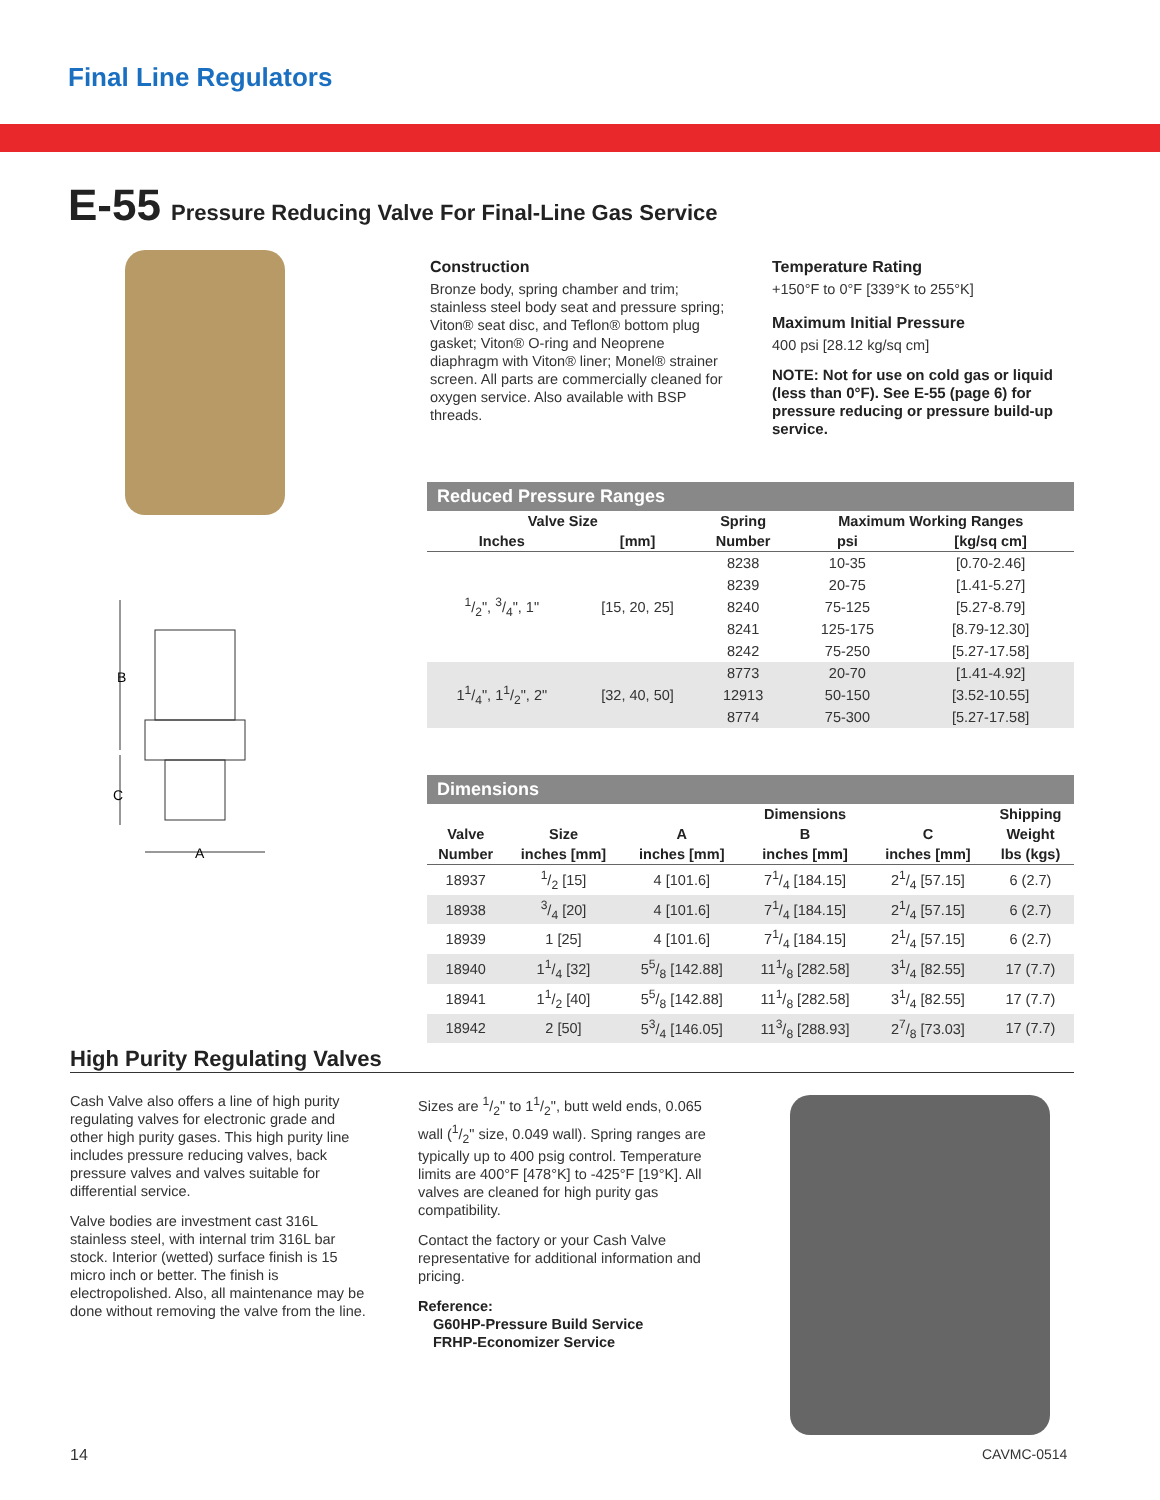Final Line Regulators
E-55 Pressure Reducing Valve For Final-Line Gas Service
B
C
A
Construction
Bronze body, spring chamber and trim; stainless steel body seat and pressure spring; Viton® seat disc, and Teflon® bottom plug gasket; Viton® O-ring and Neoprene diaphragm with Viton® liner; Monel® strainer screen. All parts are commercially cleaned for oxygen service. Also available with BSP threads.
Temperature Rating
+150°F to 0°F [339°K to 255°K]
Maximum Initial Pressure
400 psi [28.12 kg/sq cm]
NOTE: Not for use on cold gas or liquid (less than 0°F). See E-55 (page 6) for pressure reducing or pressure build-up service.
Reduced Pressure Ranges
| Valve Size | | Spring | Maximum Working Ranges | |
| --- | --- | --- | --- | --- |
| Inches | [mm] | Number | psi | [kg/sq cm] |
| 1/2", 3/4", 1" | [15, 20, 25] | 8238 | 10-35 | [0.70-2.46] |
| | | 8239 | 20-75 | [1.41-5.27] |
| | | 8240 | 75-125 | [5.27-8.79] |
| | | 8241 | 125-175 | [8.79-12.30] |
| | | 8242 | 75-250 | [5.27-17.58] |
| 11/4", 11/2", 2" | [32, 40, 50] | 8773 | 20-70 | [1.41-4.92] |
| | | 12913 | 50-150 | [3.52-10.55] |
| | | 8774 | 75-300 | [5.27-17.58] |
Dimensions
| | | | Dimensions | | Shipping |
| --- | --- | --- | --- | --- | --- |
| Valve | Size | A | B | C | Weight |
| Number | inches [mm] | inches [mm] | inches [mm] | inches [mm] | lbs (kgs) |
| 18937 | 1/2 [15] | 4 [101.6] | 71/4 [184.15] | 21/4 [57.15] | 6 (2.7) |
| 18938 | 3/4 [20] | 4 [101.6] | 71/4 [184.15] | 21/4 [57.15] | 6 (2.7) |
| 18939 | 1 [25] | 4 [101.6] | 71/4 [184.15] | 21/4 [57.15] | 6 (2.7) |
| 18940 | 11/4 [32] | 55/8 [142.88] | 111/8 [282.58] | 31/4 [82.55] | 17 (7.7) |
| 18941 | 11/2 [40] | 55/8 [142.88] | 111/8 [282.58] | 31/4 [82.55] | 17 (7.7) |
| 18942 | 2 [50] | 53/4 [146.05] | 113/8 [288.93] | 27/8 [73.03] | 17 (7.7) |
High Purity Regulating Valves
Cash Valve also offers a line of high purity regulating valves for electronic grade and other high purity gases. This high purity line includes pressure reducing valves, back pressure valves and valves suitable for differential service.
Valve bodies are investment cast 316L stainless steel, with internal trim 316L bar stock. Interior (wetted) surface finish is 15 micro inch or better. The finish is electropolished. Also, all maintenance may be done without removing the valve from the line.
Sizes are 1/2" to 11/2", butt weld ends, 0.065 wall (1/2" size, 0.049 wall). Spring ranges are typically up to 400 psig control. Temperature limits are 400°F [478°K] to -425°F [19°K]. All valves are cleaned for high purity gas compatibility.
Contact the factory or your Cash Valve representative for additional information and pricing.
Reference:
G60HP-Pressure Build Service
FRHP-Economizer Service
14 CAVMC-0514